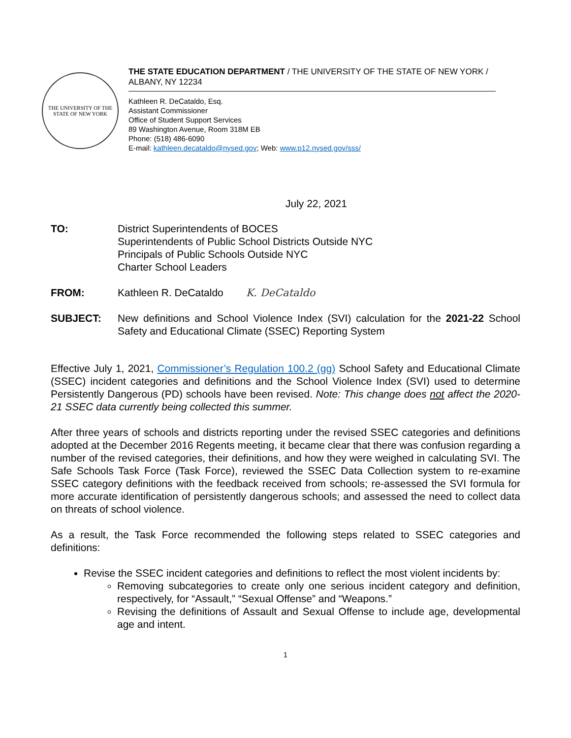THE UNIVERSITY OF THE STATE OF NEW YORK
THE STATE EDUCATION DEPARTMENT / THE UNIVERSITY OF THE STATE OF NEW YORK / ALBANY, NY 12234
Kathleen R. DeCataldo, Esq.
Assistant Commissioner
Office of Student Support Services
89 Washington Avenue, Room 318M EB
Phone: (518) 486-6090
E-mail: kathleen.decataldo@nysed.gov; Web: www.p12.nysed.gov/sss/
July 22, 2021
TO: District Superintendents of BOCES
Superintendents of Public School Districts Outside NYC
Principals of Public Schools Outside NYC
Charter School Leaders
FROM: Kathleen R. DeCataldo K. DeCataldo
SUBJECT: New definitions and School Violence Index (SVI) calculation for the 2021-22 School Safety and Educational Climate (SSEC) Reporting System
Effective July 1, 2021, Commissioner’s Regulation 100.2 (gg) School Safety and Educational Climate (SSEC) incident categories and definitions and the School Violence Index (SVI) used to determine Persistently Dangerous (PD) schools have been revised. Note: This change does not affect the 2020-21 SSEC data currently being collected this summer.
After three years of schools and districts reporting under the revised SSEC categories and definitions adopted at the December 2016 Regents meeting, it became clear that there was confusion regarding a number of the revised categories, their definitions, and how they were weighed in calculating SVI. The Safe Schools Task Force (Task Force), reviewed the SSEC Data Collection system to re-examine SSEC category definitions with the feedback received from schools; re-assessed the SVI formula for more accurate identification of persistently dangerous schools; and assessed the need to collect data on threats of school violence.
As a result, the Task Force recommended the following steps related to SSEC categories and definitions:
Revise the SSEC incident categories and definitions to reflect the most violent incidents by:
Removing subcategories to create only one serious incident category and definition, respectively, for “Assault,” “Sexual Offense” and “Weapons.”
Revising the definitions of Assault and Sexual Offense to include age, developmental age and intent.
1